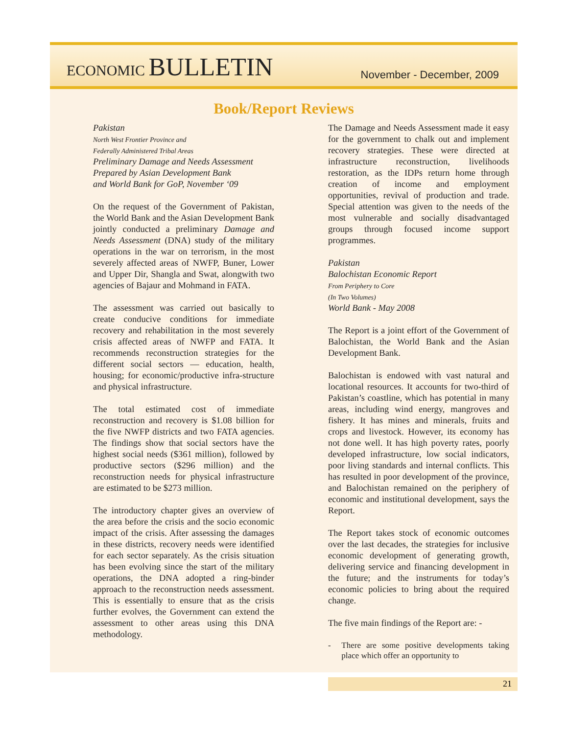ECONOMIC BULLETIN
November - December, 2009
Book/Report Reviews
Pakistan
North West Frontier Province and
Federally Administered Tribal Areas
Preliminary Damage and Needs Assessment
Prepared by Asian Development Bank
and World Bank for GoP, November ‘09
On the request of the Government of Pakistan, the World Bank and the Asian Development Bank jointly conducted a preliminary Damage and Needs Assessment (DNA) study of the military operations in the war on terrorism, in the most severely affected areas of NWFP, Buner, Lower and Upper Dir, Shangla and Swat, alongwith two agencies of Bajaur and Mohmand in FATA.
The assessment was carried out basically to create conducive conditions for immediate recovery and rehabilitation in the most severely crisis affected areas of NWFP and FATA. It recommends reconstruction strategies for the different social sectors — education, health, housing; for economic/productive infra-structure and physical infrastructure.
The total estimated cost of immediate reconstruction and recovery is $1.08 billion for the five NWFP districts and two FATA agencies. The findings show that social sectors have the highest social needs ($361 million), followed by productive sectors ($296 million) and the reconstruction needs for physical infrastructure are estimated to be $273 million.
The introductory chapter gives an overview of the area before the crisis and the socio economic impact of the crisis. After assessing the damages in these districts, recovery needs were identified for each sector separately. As the crisis situation has been evolving since the start of the military operations, the DNA adopted a ring-binder approach to the reconstruction needs assessment. This is essentially to ensure that as the crisis further evolves, the Government can extend the assessment to other areas using this DNA methodology.
The Damage and Needs Assessment made it easy for the government to chalk out and implement recovery strategies. These were directed at infrastructure reconstruction, livelihoods restoration, as the IDPs return home through creation of income and employment opportunities, revival of production and trade. Special attention was given to the needs of the most vulnerable and socially disadvantaged groups through focused income support programmes.
Pakistan
Balochistan Economic Report
From Periphery to Core
(In Two Volumes)
World Bank - May 2008
The Report is a joint effort of the Government of Balochistan, the World Bank and the Asian Development Bank.
Balochistan is endowed with vast natural and locational resources. It accounts for two-third of Pakistan’s coastline, which has potential in many areas, including wind energy, mangroves and fishery. It has mines and minerals, fruits and crops and livestock. However, its economy has not done well. It has high poverty rates, poorly developed infrastructure, low social indicators, poor living standards and internal conflicts. This has resulted in poor development of the province, and Balochistan remained on the periphery of economic and institutional development, says the Report.
The Report takes stock of economic outcomes over the last decades, the strategies for inclusive economic development of generating growth, delivering service and financing development in the future; and the instruments for today’s economic policies to bring about the required change.
The five main findings of the Report are: -
- There are some positive developments taking place which offer an opportunity to
21